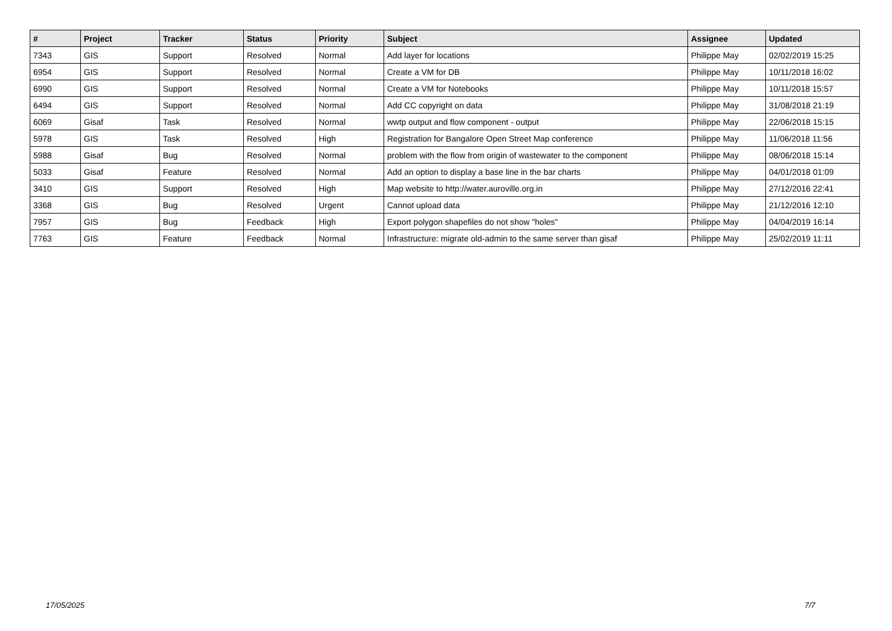| # | Project | Tracker | Status | Priority | Subject | Assignee | Updated |
| --- | --- | --- | --- | --- | --- | --- | --- |
| 7343 | GIS | Support | Resolved | Normal | Add layer for locations | Philippe May | 02/02/2019 15:25 |
| 6954 | GIS | Support | Resolved | Normal | Create a VM for DB | Philippe May | 10/11/2018 16:02 |
| 6990 | GIS | Support | Resolved | Normal | Create a VM for Notebooks | Philippe May | 10/11/2018 15:57 |
| 6494 | GIS | Support | Resolved | Normal | Add CC copyright on data | Philippe May | 31/08/2018 21:19 |
| 6069 | Gisaf | Task | Resolved | Normal | wwtp output and flow component - output | Philippe May | 22/06/2018 15:15 |
| 5978 | GIS | Task | Resolved | High | Registration for Bangalore Open Street Map conference | Philippe May | 11/06/2018 11:56 |
| 5988 | Gisaf | Bug | Resolved | Normal | problem with the flow from origin of wastewater to the component | Philippe May | 08/06/2018 15:14 |
| 5033 | Gisaf | Feature | Resolved | Normal | Add an option to display a base line in the bar charts | Philippe May | 04/01/2018 01:09 |
| 3410 | GIS | Support | Resolved | High | Map website to http://water.auroville.org.in | Philippe May | 27/12/2016 22:41 |
| 3368 | GIS | Bug | Resolved | Urgent | Cannot upload data | Philippe May | 21/12/2016 12:10 |
| 7957 | GIS | Bug | Feedback | High | Export polygon shapefiles do not show "holes" | Philippe May | 04/04/2019 16:14 |
| 7763 | GIS | Feature | Feedback | Normal | Infrastructure: migrate old-admin to the same server than gisaf | Philippe May | 25/02/2019 11:11 |
17/05/2025 7/7